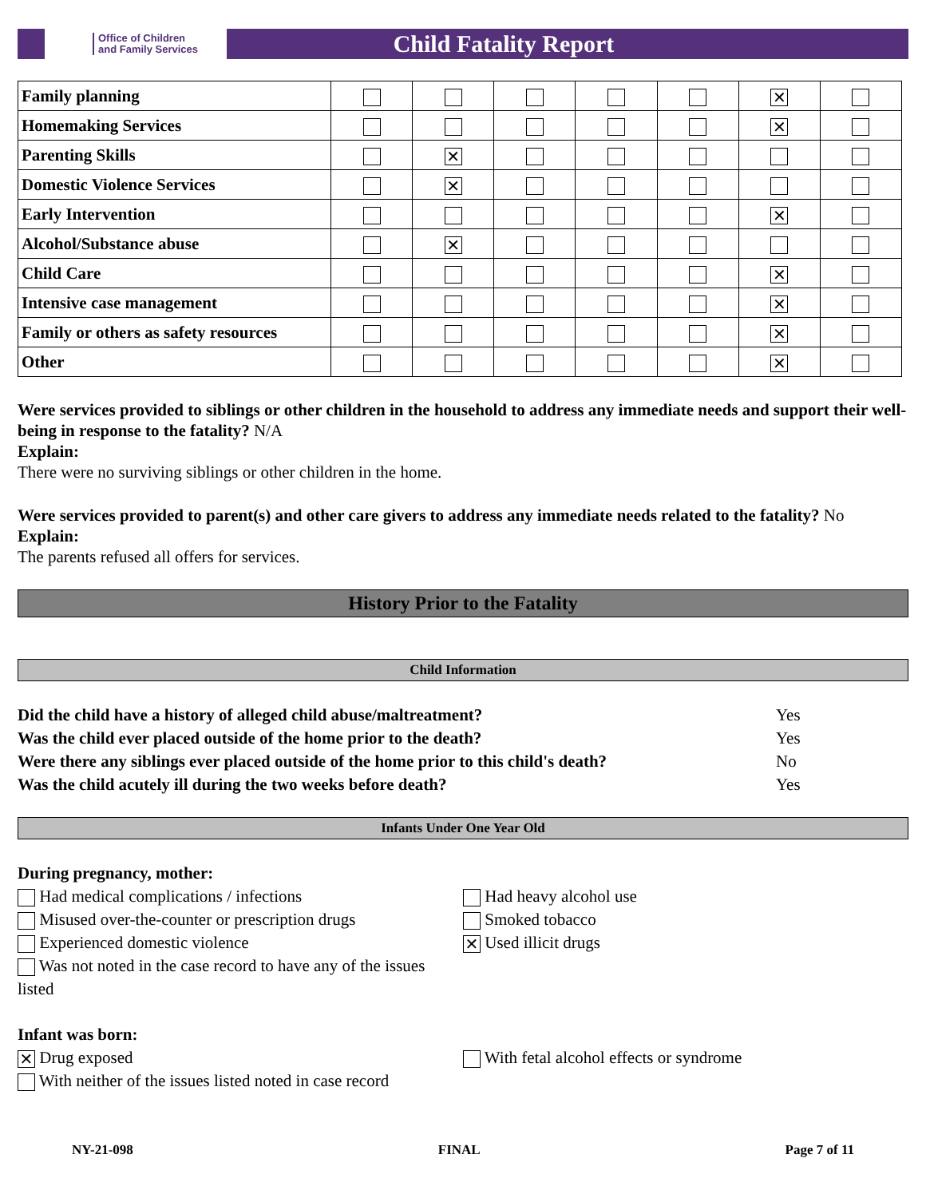Office of Children
and Family Services
Child Fatality Report
| Family planning | | | | | | ✕ | |
| Homemaking Services | | | | | | ✕ | |
| Parenting Skills | | ✕ | | | | | |
| Domestic Violence Services | | ✕ | | | | | |
| Early Intervention | | | | | | ✕ | |
| Alcohol/Substance abuse | | ✕ | | | | | |
| Child Care | | | | | | ✕ | |
| Intensive case management | | | | | | ✕ | |
| Family or others as safety resources | | | | | | ✕ | |
| Other | | | | | | ✕ | |
Were services provided to siblings or other children in the household to address any immediate needs and support their well-being in response to the fatality? N/A
Explain:
There were no surviving siblings or other children in the home.
Were services provided to parent(s) and other care givers to address any immediate needs related to the fatality? No
Explain:
The parents refused all offers for services.
History Prior to the Fatality
Child Information
Did the child have a history of alleged child abuse/maltreatment? Yes
Was the child ever placed outside of the home prior to the death? Yes
Were there any siblings ever placed outside of the home prior to this child's death? No
Was the child acutely ill during the two weeks before death? Yes
Infants Under One Year Old
During pregnancy, mother:
Had medical complications / infections
Misused over-the-counter or prescription drugs
Experienced domestic violence
Was not noted in the case record to have any of the issues listed
Had heavy alcohol use
Smoked tobacco
✕ Used illicit drugs
Infant was born:
✕ Drug exposed
With neither of the issues listed noted in case record
With fetal alcohol effects or syndrome
NY-21-098 FINAL Page 7 of 11